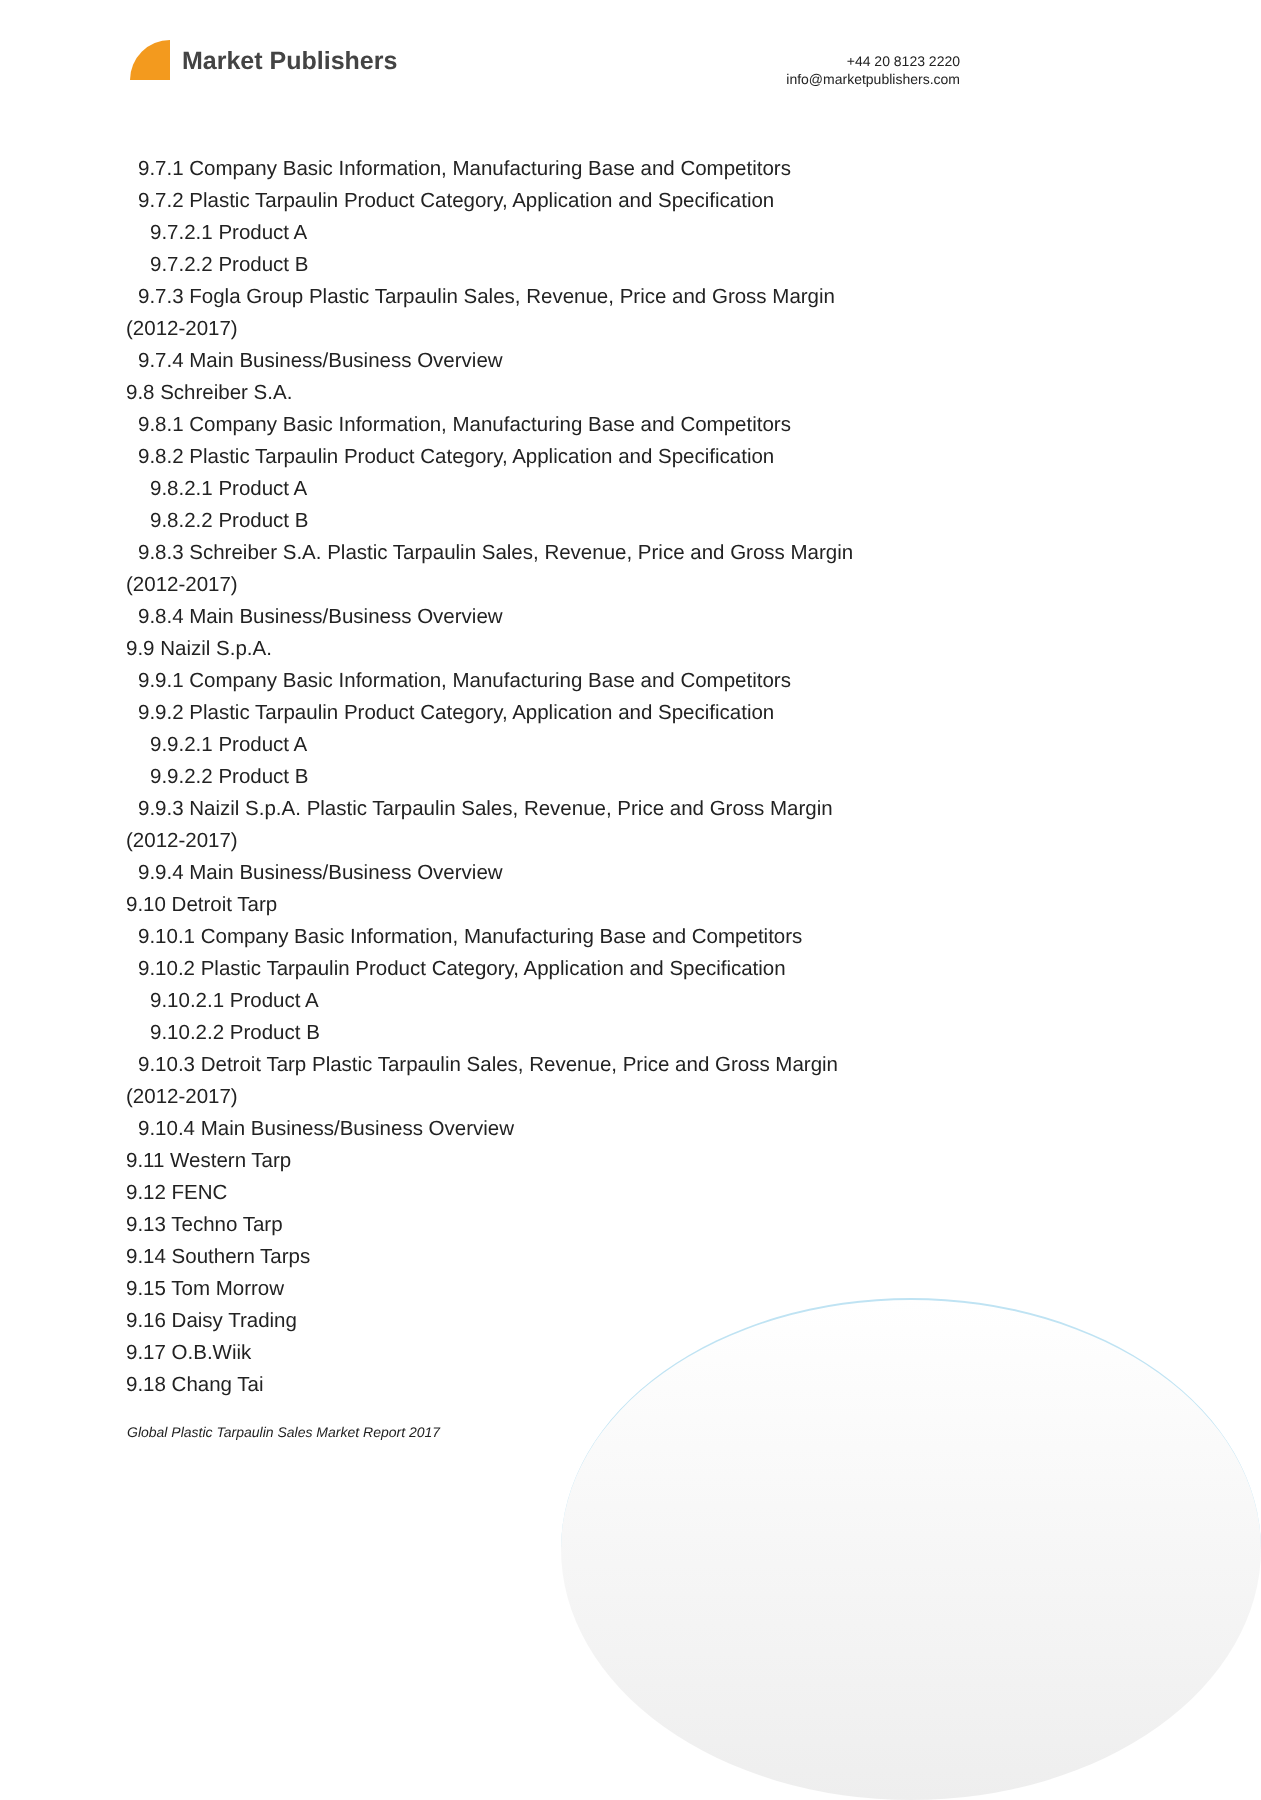Market Publishers
+44 20 8123 2220
info@marketpublishers.com
9.7.1 Company Basic Information, Manufacturing Base and Competitors
9.7.2 Plastic Tarpaulin Product Category, Application and Specification
9.7.2.1 Product A
9.7.2.2 Product B
9.7.3 Fogla Group Plastic Tarpaulin Sales, Revenue, Price and Gross Margin
(2012-2017)
9.7.4 Main Business/Business Overview
9.8 Schreiber S.A.
9.8.1 Company Basic Information, Manufacturing Base and Competitors
9.8.2 Plastic Tarpaulin Product Category, Application and Specification
9.8.2.1 Product A
9.8.2.2 Product B
9.8.3 Schreiber S.A. Plastic Tarpaulin Sales, Revenue, Price and Gross Margin
(2012-2017)
9.8.4 Main Business/Business Overview
9.9 Naizil S.p.A.
9.9.1 Company Basic Information, Manufacturing Base and Competitors
9.9.2 Plastic Tarpaulin Product Category, Application and Specification
9.9.2.1 Product A
9.9.2.2 Product B
9.9.3 Naizil S.p.A. Plastic Tarpaulin Sales, Revenue, Price and Gross Margin
(2012-2017)
9.9.4 Main Business/Business Overview
9.10 Detroit Tarp
9.10.1 Company Basic Information, Manufacturing Base and Competitors
9.10.2 Plastic Tarpaulin Product Category, Application and Specification
9.10.2.1 Product A
9.10.2.2 Product B
9.10.3 Detroit Tarp Plastic Tarpaulin Sales, Revenue, Price and Gross Margin
(2012-2017)
9.10.4 Main Business/Business Overview
9.11 Western Tarp
9.12 FENC
9.13 Techno Tarp
9.14 Southern Tarps
9.15 Tom Morrow
9.16 Daisy Trading
9.17 O.B.Wiik
9.18 Chang Tai
Global Plastic Tarpaulin Sales Market Report 2017